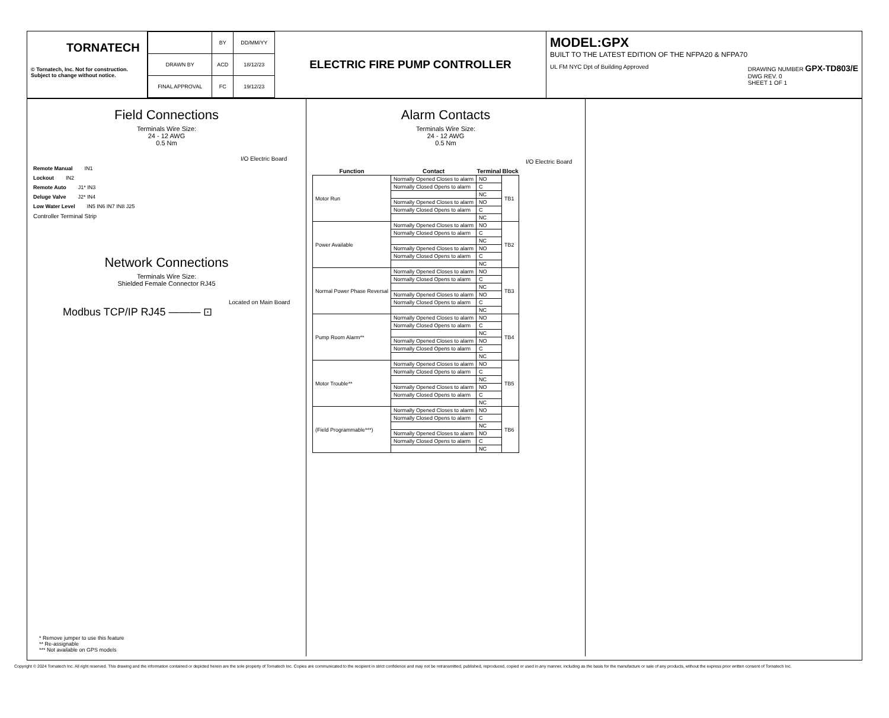TORNATECH
© Tornatech, Inc. Not for construction.
Subject to change without notice.
| | BY | DD/MM/YY |
| DRAWN BY | ACD | 18/12/23 |
| FINAL APPROVAL | FC | 19/12/23 |
ELECTRIC FIRE PUMP CONTROLLER
MODEL:GPX
BUILT TO THE LATEST EDITION OF THE NFPA20 & NFPA70
UL FM NYC Dpt of Building Approved DRAWING NUMBER GPX-TD803/E
DWG REV. 0
SHEET 1 OF 1
Field Connections
Terminals Wire Size:
24 - 12 AWG
0.5 Nm
I/O Electric Board
Remote Manual IN1
Lockout IN2
Remote Auto J1* IN3
Deluge Valve J2* IN4
Low Water Level IN5 IN6 IN7 IN8 J25
Controller Terminal Strip
Network Connections
Terminals Wire Size:
Shielded Female Connector RJ45
Located on Main Board
Modbus TCP/IP RJ45 ——— ⊡
* Remove jumper to use this feature
** Re-assignable
*** Not available on GPS models
Alarm Contacts
Terminals Wire Size:
24 - 12 AWG
0.5 Nm
I/O Electric Board
| Function | Contact | Terminal | Block |
| --- | --- | --- | --- |
| Motor Run | Normally Opened Closes to alarm | NO | TB1 |
| | Normally Closed Opens to alarm | C | |
| | | NC | |
| | Normally Opened Closes to alarm | NO | |
| | Normally Closed Opens to alarm | C | |
| | | NC | |
| Power Available | Normally Opened Closes to alarm | NO | TB2 |
| | Normally Closed Opens to alarm | C | |
| | | NC | |
| | Normally Opened Closes to alarm | NO | |
| | Normally Closed Opens to alarm | C | |
| | | NC | |
| Normal Power Phase Reversal | Normally Opened Closes to alarm | NO | TB3 |
| | Normally Closed Opens to alarm | C | |
| | | NC | |
| | Normally Opened Closes to alarm | NO | |
| | Normally Closed Opens to alarm | C | |
| | | NC | |
| Pump Room Alarm** | Normally Opened Closes to alarm | NO | TB4 |
| | Normally Closed Opens to alarm | C | |
| | | NC | |
| | Normally Opened Closes to alarm | NO | |
| | Normally Closed Opens to alarm | C | |
| | | NC | |
| Motor Trouble** | Normally Opened Closes to alarm | NO | TB5 |
| | Normally Closed Opens to alarm | C | |
| | | NC | |
| | Normally Opened Closes to alarm | NO | |
| | Normally Closed Opens to alarm | C | |
| | | NC | |
| (Field Programmable***) | Normally Opened Closes to alarm | NO | TB6 |
| | Normally Closed Opens to alarm | C | |
| | | NC | |
| | Normally Opened Closes to alarm | NO | |
| | Normally Closed Opens to alarm | C | |
| | | NC | |
Copyright © 2024 Tornatech Inc. All right reserved. This drawing and the information contained or depicted herein are the sole property of Tornatech Inc. Copies are communicated to the recipient in strict confidence and may not be retransmitted, published, reproduced, copied or used in any manner, including as the basis for the manufacture or sale of any products, without the express prior written consent of Tornatech Inc.